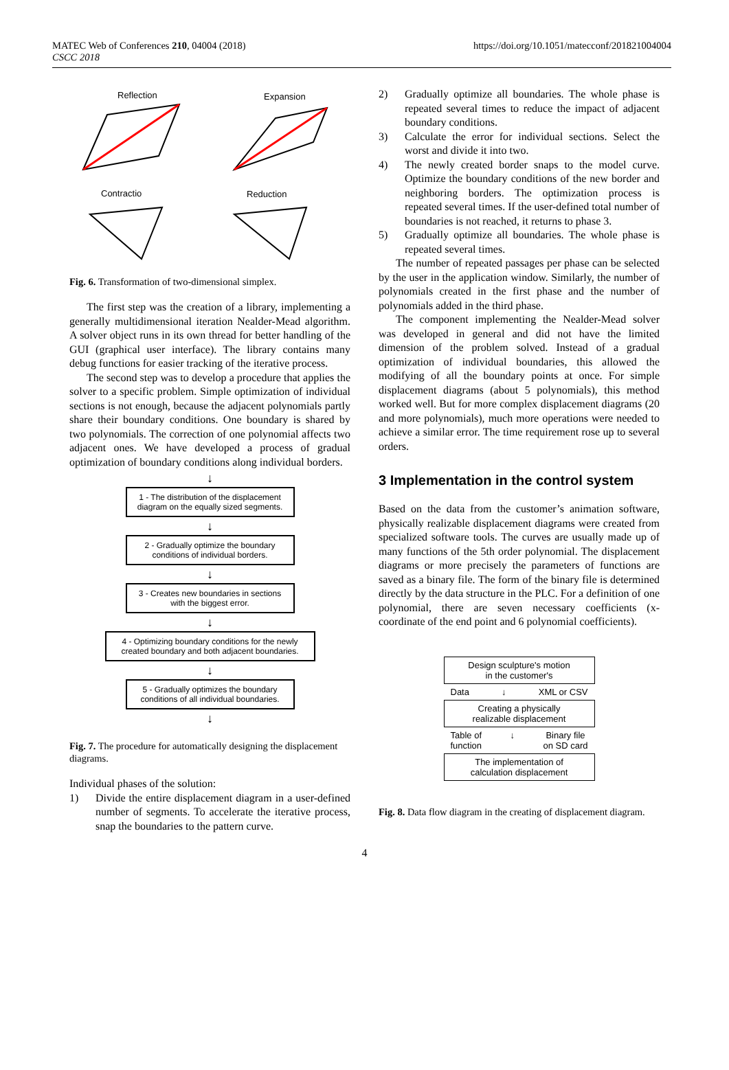MATEC Web of Conferences 210, 04004 (2018)
CSCC 2018
https://doi.org/10.1051/matecconf/201821004004
Reflection
Expansion
Contractio
Reduction
Fig. 6. Transformation of two-dimensional simplex.
The first step was the creation of a library, implementing a generally multidimensional iteration Nealder-Mead algorithm. A solver object runs in its own thread for better handling of the GUI (graphical user interface). The library contains many debug functions for easier tracking of the iterative process.
The second step was to develop a procedure that applies the solver to a specific problem. Simple optimization of individual sections is not enough, because the adjacent polynomials partly share their boundary conditions. One boundary is shared by two polynomials. The correction of one polynomial affects two adjacent ones. We have developed a process of gradual optimization of boundary conditions along individual borders.
↓
1 - The distribution of the displacement diagram on the equally sized segments.
↓
2 - Gradually optimize the boundary conditions of individual borders.
↓
3 - Creates new boundaries in sections with the biggest error.
↓
4 - Optimizing boundary conditions for the newly created boundary and both adjacent boundaries.
↓
5 - Gradually optimizes the boundary conditions of all individual boundaries.
↓
Fig. 7. The procedure for automatically designing the displacement diagrams.
Individual phases of the solution:
1) Divide the entire displacement diagram in a user-defined number of segments. To accelerate the iterative process, snap the boundaries to the pattern curve.
2) Gradually optimize all boundaries. The whole phase is repeated several times to reduce the impact of adjacent boundary conditions.
3) Calculate the error for individual sections. Select the worst and divide it into two.
4) The newly created border snaps to the model curve. Optimize the boundary conditions of the new border and neighboring borders. The optimization process is repeated several times. If the user-defined total number of boundaries is not reached, it returns to phase 3.
5) Gradually optimize all boundaries. The whole phase is repeated several times.
The number of repeated passages per phase can be selected by the user in the application window. Similarly, the number of polynomials created in the first phase and the number of polynomials added in the third phase.
The component implementing the Nealder-Mead solver was developed in general and did not have the limited dimension of the problem solved. Instead of a gradual optimization of individual boundaries, this allowed the modifying of all the boundary points at once. For simple displacement diagrams (about 5 polynomials), this method worked well. But for more complex displacement diagrams (20 and more polynomials), much more operations were needed to achieve a similar error. The time requirement rose up to several orders.
3 Implementation in the control system
Based on the data from the customer’s animation software, physically realizable displacement diagrams were created from specialized software tools. The curves are usually made up of many functions of the 5th order polynomial. The displacement diagrams or more precisely the parameters of functions are saved as a binary file. The form of the binary file is determined directly by the data structure in the PLC. For a definition of one polynomial, there are seven necessary coefficients (x-coordinate of the end point and 6 polynomial coefficients).
Design sculpture's motion
in the customer's
Data ↓ XML or CSV
Creating a physically
realizable displacement
Table of
function ↓ Binary file
on SD card
The implementation of
calculation displacement
Fig. 8. Data flow diagram in the creating of displacement diagram.
4